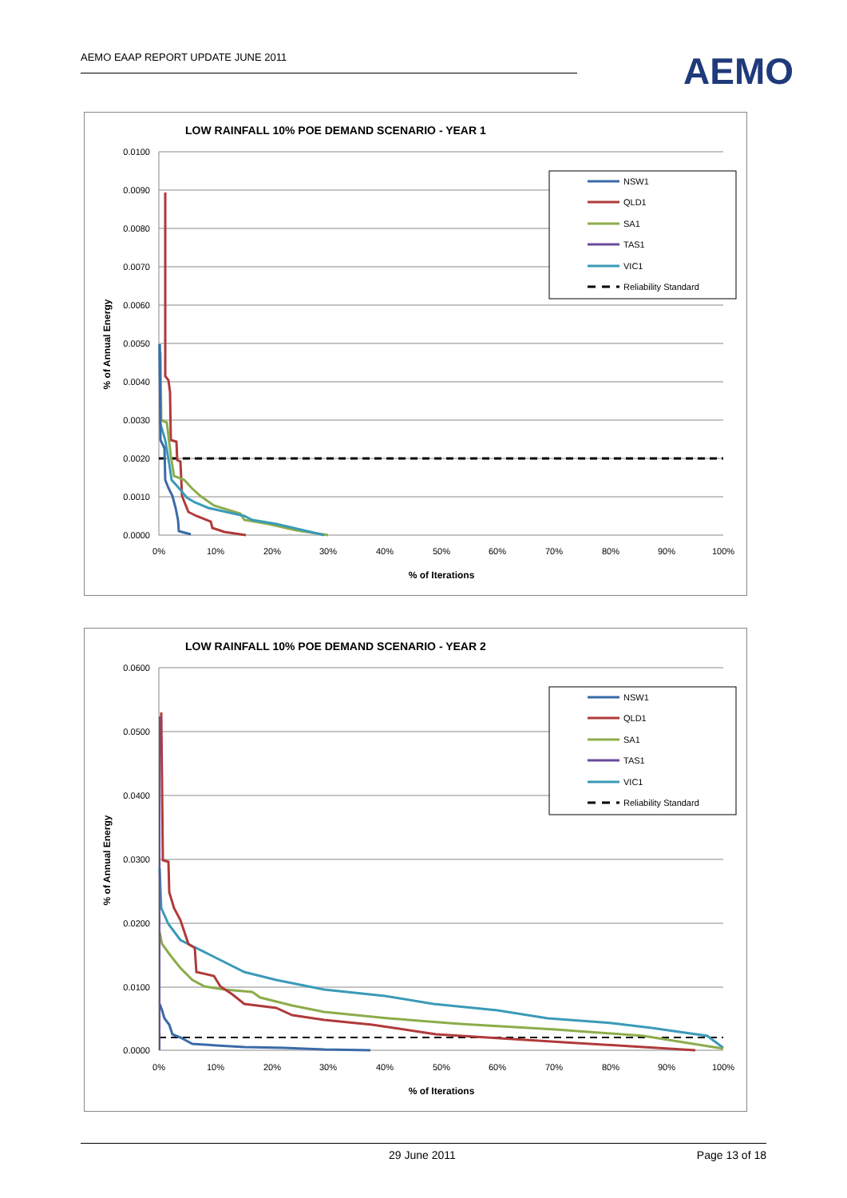AEMO EAAP REPORT UPDATE JUNE 2011
AEMO
LOW RAINFALL 10% POE DEMAND SCENARIO - YEAR 1
0.0100
0.0090
0.0080
0.0070
0.0060
0.0050
0.0040
0.0030
0.0020
0.0010
0.0000
0%
10%
20%
30%
40%
50%
60%
70%
80%
90%
100%
% of Iterations
% of Annual Energy
NSW1
QLD1
SA1
TAS1
VIC1
Reliability Standard
LOW RAINFALL 10% POE DEMAND SCENARIO - YEAR 2
0.0600
0.0500
0.0400
0.0300
0.0200
0.0100
0.0000
0%
10%
20%
30%
40%
50%
60%
70%
80%
90%
100%
% of Iterations
% of Annual Energy
NSW1
QLD1
SA1
TAS1
VIC1
Reliability Standard
29 June 2011 Page 13 of 18